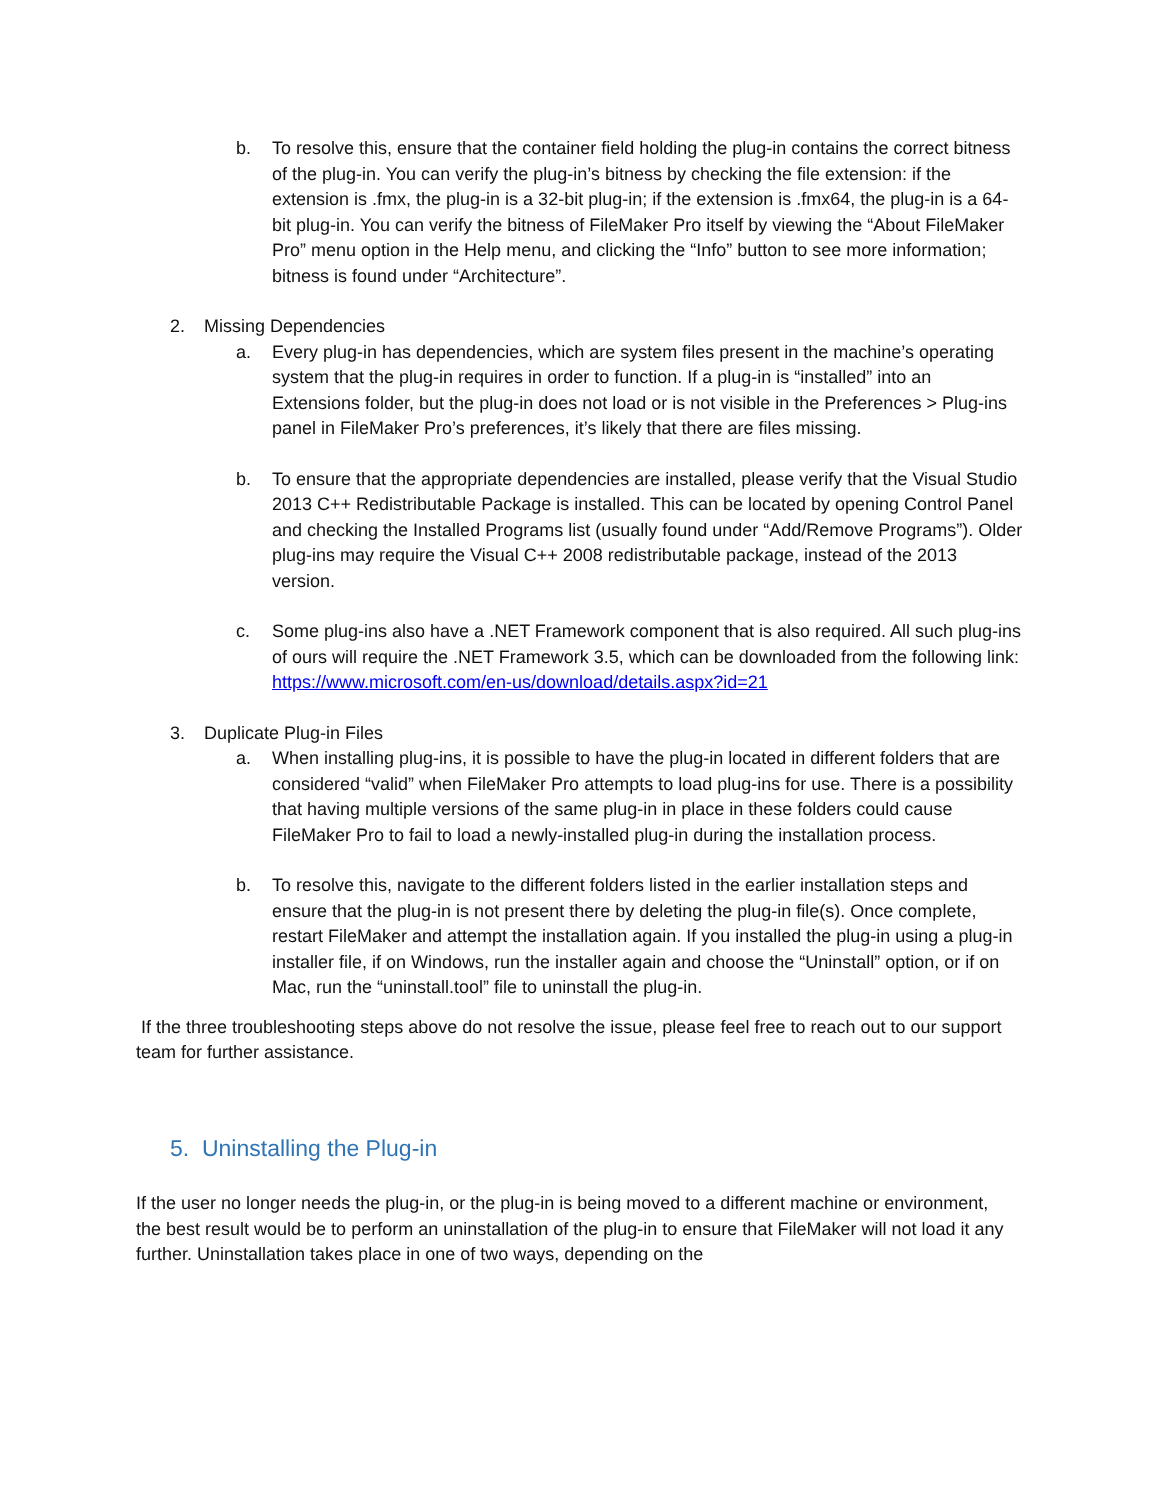b. To resolve this, ensure that the container field holding the plug-in contains the correct bitness of the plug-in. You can verify the plug-in’s bitness by checking the file extension: if the extension is .fmx, the plug-in is a 32-bit plug-in; if the extension is .fmx64, the plug-in is a 64-bit plug-in. You can verify the bitness of FileMaker Pro itself by viewing the “About FileMaker Pro” menu option in the Help menu, and clicking the “Info” button to see more information; bitness is found under “Architecture”.
2. Missing Dependencies
a. Every plug-in has dependencies, which are system files present in the machine’s operating system that the plug-in requires in order to function. If a plug-in is “installed” into an Extensions folder, but the plug-in does not load or is not visible in the Preferences > Plug-ins panel in FileMaker Pro’s preferences, it’s likely that there are files missing.
b. To ensure that the appropriate dependencies are installed, please verify that the Visual Studio 2013 C++ Redistributable Package is installed. This can be located by opening Control Panel and checking the Installed Programs list (usually found under “Add/Remove Programs”). Older plug-ins may require the Visual C++ 2008 redistributable package, instead of the 2013 version.
c. Some plug-ins also have a .NET Framework component that is also required. All such plug-ins of ours will require the .NET Framework 3.5, which can be downloaded from the following link: https://www.microsoft.com/en-us/download/details.aspx?id=21
3. Duplicate Plug-in Files
a. When installing plug-ins, it is possible to have the plug-in located in different folders that are considered “valid” when FileMaker Pro attempts to load plug-ins for use. There is a possibility that having multiple versions of the same plug-in in place in these folders could cause FileMaker Pro to fail to load a newly-installed plug-in during the installation process.
b. To resolve this, navigate to the different folders listed in the earlier installation steps and ensure that the plug-in is not present there by deleting the plug-in file(s). Once complete, restart FileMaker and attempt the installation again. If you installed the plug-in using a plug-in installer file, if on Windows, run the installer again and choose the “Uninstall” option, or if on Mac, run the “uninstall.tool” file to uninstall the plug-in.
If the three troubleshooting steps above do not resolve the issue, please feel free to reach out to our support team for further assistance.
5. Uninstalling the Plug-in
If the user no longer needs the plug-in, or the plug-in is being moved to a different machine or environment, the best result would be to perform an uninstallation of the plug-in to ensure that FileMaker will not load it any further. Uninstallation takes place in one of two ways, depending on the